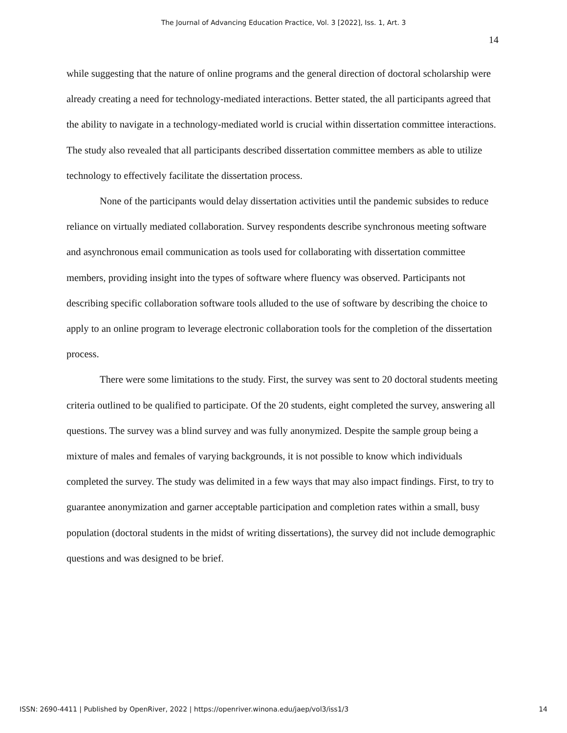The Journal of Advancing Education Practice, Vol. 3 [2022], Iss. 1, Art. 3
14
while suggesting that the nature of online programs and the general direction of doctoral scholarship were already creating a need for technology-mediated interactions. Better stated, the all participants agreed that the ability to navigate in a technology-mediated world is crucial within dissertation committee interactions. The study also revealed that all participants described dissertation committee members as able to utilize technology to effectively facilitate the dissertation process.
None of the participants would delay dissertation activities until the pandemic subsides to reduce reliance on virtually mediated collaboration. Survey respondents describe synchronous meeting software and asynchronous email communication as tools used for collaborating with dissertation committee members, providing insight into the types of software where fluency was observed. Participants not describing specific collaboration software tools alluded to the use of software by describing the choice to apply to an online program to leverage electronic collaboration tools for the completion of the dissertation process.
There were some limitations to the study. First, the survey was sent to 20 doctoral students meeting criteria outlined to be qualified to participate. Of the 20 students, eight completed the survey, answering all questions. The survey was a blind survey and was fully anonymized. Despite the sample group being a mixture of males and females of varying backgrounds, it is not possible to know which individuals completed the survey. The study was delimited in a few ways that may also impact findings. First, to try to guarantee anonymization and garner acceptable participation and completion rates within a small, busy population (doctoral students in the midst of writing dissertations), the survey did not include demographic questions and was designed to be brief.
ISSN: 2690-4411 | Published by OpenRiver, 2022 | https://openriver.winona.edu/jaep/vol3/iss1/3 14